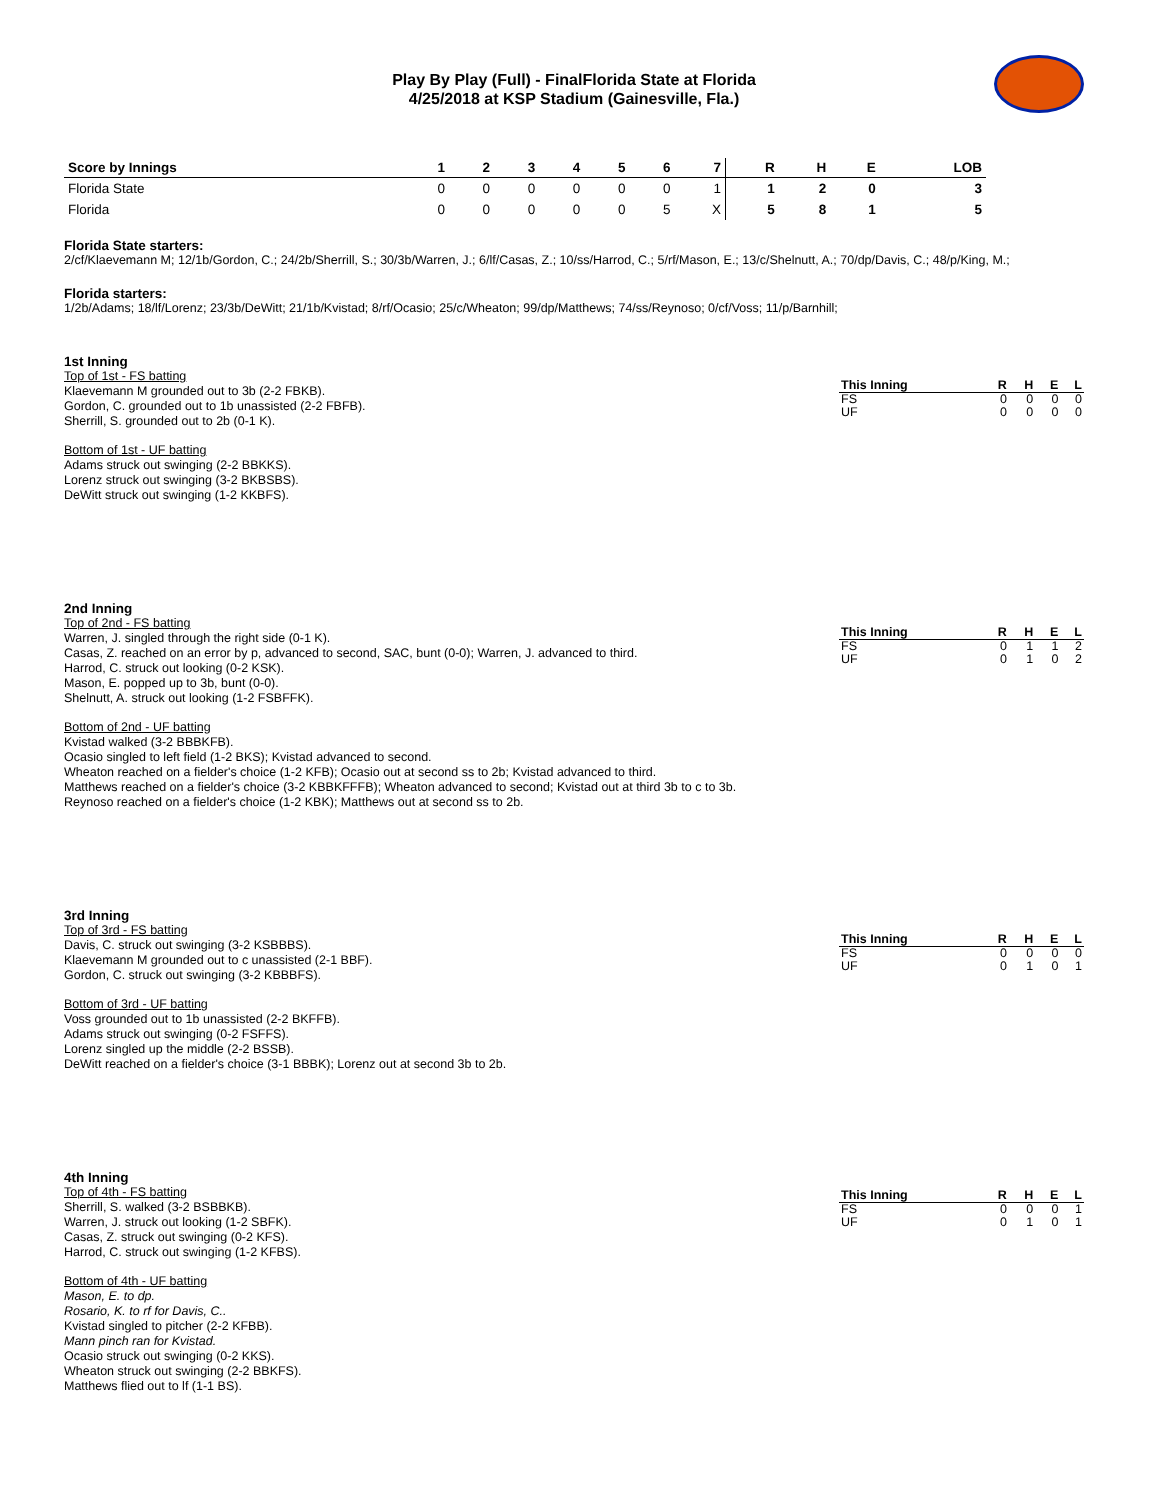Play By Play (Full) - FinalFlorida State at Florida
4/25/2018 at KSP Stadium (Gainesville, Fla.)
| Score by Innings | 1 | 2 | 3 | 4 | 5 | 6 | 7 | R | H | E | LOB |
| --- | --- | --- | --- | --- | --- | --- | --- | --- | --- | --- | --- |
| Florida State | 0 | 0 | 0 | 0 | 0 | 0 | 1 | 1 | 2 | 0 | 3 |
| Florida | 0 | 0 | 0 | 0 | 0 | 5 | X | 5 | 8 | 1 | 5 |
Florida State starters:
2/cf/Klaevemann M; 12/1b/Gordon, C.; 24/2b/Sherrill, S.; 30/3b/Warren, J.; 6/lf/Casas, Z.; 10/ss/Harrod, C.; 5/rf/Mason, E.; 13/c/Shelnutt, A.; 70/dp/Davis, C.; 48/p/King, M.;
Florida starters:
1/2b/Adams; 18/lf/Lorenz; 23/3b/DeWitt; 21/1b/Kvistad; 8/rf/Ocasio; 25/c/Wheaton; 99/dp/Matthews; 74/ss/Reynoso; 0/cf/Voss; 11/p/Barnhill;
1st Inning
Top of 1st - FS batting
Klaevemann M grounded out to 3b (2-2 FBKB).
Gordon, C. grounded out to 1b unassisted (2-2 FBFB).
Sherrill, S. grounded out to 2b (0-1 K).
Bottom of 1st - UF batting
Adams struck out swinging (2-2 BBKKS).
Lorenz struck out swinging (3-2 BKBSBS).
DeWitt struck out swinging (1-2 KKBFS).
| This Inning | R | H | E | L |
| --- | --- | --- | --- | --- |
| FS | 0 | 0 | 0 | 0 |
| UF | 0 | 0 | 0 | 0 |
2nd Inning
Top of 2nd - FS batting
Warren, J. singled through the right side (0-1 K).
Casas, Z. reached on an error by p, advanced to second, SAC, bunt (0-0); Warren, J. advanced to third.
Harrod, C. struck out looking (0-2 KSK).
Mason, E. popped up to 3b, bunt (0-0).
Shelnutt, A. struck out looking (1-2 FSBFFK).
Bottom of 2nd - UF batting
Kvistad walked (3-2 BBBKFB).
Ocasio singled to left field (1-2 BKS); Kvistad advanced to second.
Wheaton reached on a fielder's choice (1-2 KFB); Ocasio out at second ss to 2b; Kvistad advanced to third.
Matthews reached on a fielder's choice (3-2 KBBKFFFB); Wheaton advanced to second; Kvistad out at third 3b to c to 3b.
Reynoso reached on a fielder's choice (1-2 KBK); Matthews out at second ss to 2b.
| This Inning | R | H | E | L |
| --- | --- | --- | --- | --- |
| FS | 0 | 1 | 1 | 2 |
| UF | 0 | 1 | 0 | 2 |
3rd Inning
Top of 3rd - FS batting
Davis, C. struck out swinging (3-2 KSBBBS).
Klaevemann M grounded out to c unassisted (2-1 BBF).
Gordon, C. struck out swinging (3-2 KBBBFS).
Bottom of 3rd - UF batting
Voss grounded out to 1b unassisted (2-2 BKFFB).
Adams struck out swinging (0-2 FSFFS).
Lorenz singled up the middle (2-2 BSSB).
DeWitt reached on a fielder's choice (3-1 BBBK); Lorenz out at second 3b to 2b.
| This Inning | R | H | E | L |
| --- | --- | --- | --- | --- |
| FS | 0 | 0 | 0 | 0 |
| UF | 0 | 1 | 0 | 1 |
4th Inning
Top of 4th - FS batting
Sherrill, S. walked (3-2 BSBBKB).
Warren, J. struck out looking (1-2 SBFK).
Casas, Z. struck out swinging (0-2 KFS).
Harrod, C. struck out swinging (1-2 KFBS).
Bottom of 4th - UF batting
Mason, E. to dp.
Rosario, K. to rf for Davis, C..
Kvistad singled to pitcher (2-2 KFBB).
Mann pinch ran for Kvistad.
Ocasio struck out swinging (0-2 KKS).
Wheaton struck out swinging (2-2 BBKFS).
Matthews flied out to lf (1-1 BS).
| This Inning | R | H | E | L |
| --- | --- | --- | --- | --- |
| FS | 0 | 0 | 0 | 1 |
| UF | 0 | 1 | 0 | 1 |